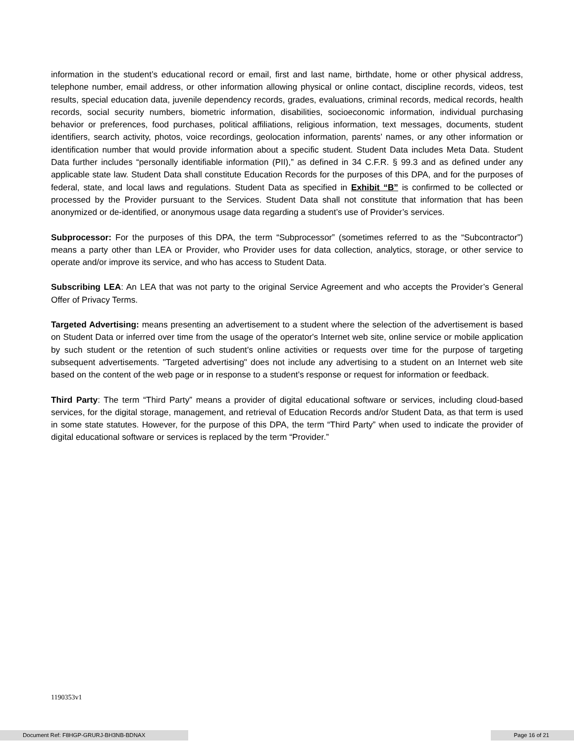information in the student’s educational record or email, first and last name, birthdate, home or other physical address, telephone number, email address, or other information allowing physical or online contact, discipline records, videos, test results, special education data, juvenile dependency records, grades, evaluations, criminal records, medical records, health records, social security numbers, biometric information, disabilities, socioeconomic information, individual purchasing behavior or preferences, food purchases, political affiliations, religious information, text messages, documents, student identifiers, search activity, photos, voice recordings, geolocation information, parents’ names, or any other information or identification number that would provide information about a specific student. Student Data includes Meta Data. Student Data further includes “personally identifiable information (PII),” as defined in 34 C.F.R. § 99.3 and as defined under any applicable state law. Student Data shall constitute Education Records for the purposes of this DPA, and for the purposes of federal, state, and local laws and regulations. Student Data as specified in Exhibit “B” is confirmed to be collected or processed by the Provider pursuant to the Services. Student Data shall not constitute that information that has been anonymized or de-identified, or anonymous usage data regarding a student’s use of Provider’s services.
Subprocessor: For the purposes of this DPA, the term “Subprocessor” (sometimes referred to as the “Subcontractor”) means a party other than LEA or Provider, who Provider uses for data collection, analytics, storage, or other service to operate and/or improve its service, and who has access to Student Data.
Subscribing LEA: An LEA that was not party to the original Service Agreement and who accepts the Provider’s General Offer of Privacy Terms.
Targeted Advertising: means presenting an advertisement to a student where the selection of the advertisement is based on Student Data or inferred over time from the usage of the operator's Internet web site, online service or mobile application by such student or the retention of such student's online activities or requests over time for the purpose of targeting subsequent advertisements. "Targeted advertising" does not include any advertising to a student on an Internet web site based on the content of the web page or in response to a student's response or request for information or feedback.
Third Party: The term “Third Party” means a provider of digital educational software or services, including cloud-based services, for the digital storage, management, and retrieval of Education Records and/or Student Data, as that term is used in some state statutes. However, for the purpose of this DPA, the term “Third Party” when used to indicate the provider of digital educational software or services is replaced by the term “Provider.”
1190353v1
Document Ref: F8HGP-GRURJ-BH3NB-BDNAX Page 16 of 21